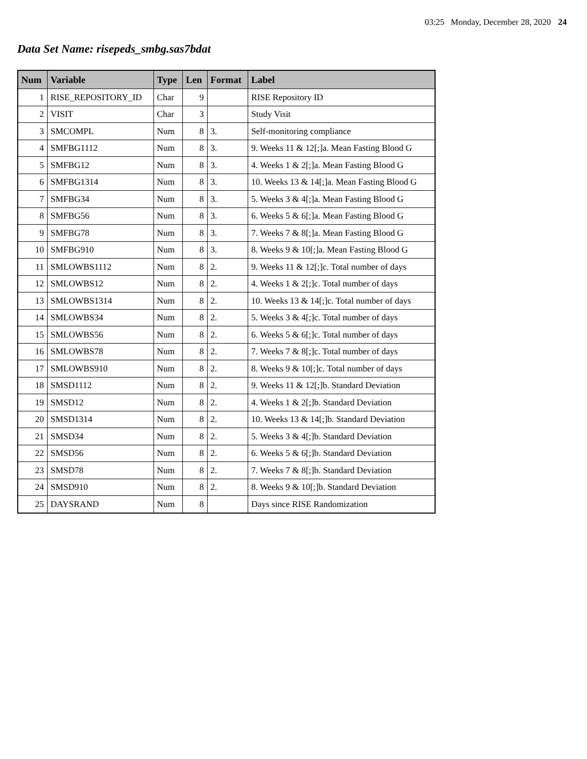03:25 Monday, December 28, 2020 24
Data Set Name: risepeds_smbg.sas7bdat
| Num | Variable | Type | Len | Format | Label |
| --- | --- | --- | --- | --- | --- |
| 1 | RISE_REPOSITORY_ID | Char | 9 | | RISE Repository ID |
| 2 | VISIT | Char | 3 | | Study Visit |
| 3 | SMCOMPL | Num | 8 | 3. | Self-monitoring compliance |
| 4 | SMFBG1112 | Num | 8 | 3. | 9. Weeks 11 & 12[;]a. Mean Fasting Blood G |
| 5 | SMFBG12 | Num | 8 | 3. | 4. Weeks 1 & 2[;]a. Mean Fasting Blood G |
| 6 | SMFBG1314 | Num | 8 | 3. | 10. Weeks 13 & 14[;]a. Mean Fasting Blood G |
| 7 | SMFBG34 | Num | 8 | 3. | 5. Weeks 3 & 4[;]a. Mean Fasting Blood G |
| 8 | SMFBG56 | Num | 8 | 3. | 6. Weeks 5 & 6[;]a. Mean Fasting Blood G |
| 9 | SMFBG78 | Num | 8 | 3. | 7. Weeks 7 & 8[;]a. Mean Fasting Blood G |
| 10 | SMFBG910 | Num | 8 | 3. | 8. Weeks 9 & 10[;]a. Mean Fasting Blood G |
| 11 | SMLOWBS1112 | Num | 8 | 2. | 9. Weeks 11 & 12[;]c. Total number of days |
| 12 | SMLOWBS12 | Num | 8 | 2. | 4. Weeks 1 & 2[;]c. Total number of days |
| 13 | SMLOWBS1314 | Num | 8 | 2. | 10. Weeks 13 & 14[;]c. Total number of days |
| 14 | SMLOWBS34 | Num | 8 | 2. | 5. Weeks 3 & 4[;]c. Total number of days |
| 15 | SMLOWBS56 | Num | 8 | 2. | 6. Weeks 5 & 6[;]c. Total number of days |
| 16 | SMLOWBS78 | Num | 8 | 2. | 7. Weeks 7 & 8[;]c. Total number of days |
| 17 | SMLOWBS910 | Num | 8 | 2. | 8. Weeks 9 & 10[;]c. Total number of days |
| 18 | SMSD1112 | Num | 8 | 2. | 9. Weeks 11 & 12[;]b. Standard Deviation |
| 19 | SMSD12 | Num | 8 | 2. | 4. Weeks 1 & 2[;]b. Standard Deviation |
| 20 | SMSD1314 | Num | 8 | 2. | 10. Weeks 13 & 14[;]b. Standard Deviation |
| 21 | SMSD34 | Num | 8 | 2. | 5. Weeks 3 & 4[;]b. Standard Deviation |
| 22 | SMSD56 | Num | 8 | 2. | 6. Weeks 5 & 6[;]b. Standard Deviation |
| 23 | SMSD78 | Num | 8 | 2. | 7. Weeks 7 & 8[;]b. Standard Deviation |
| 24 | SMSD910 | Num | 8 | 2. | 8. Weeks 9 & 10[;]b. Standard Deviation |
| 25 | DAYSRAND | Num | 8 | | Days since RISE Randomization |